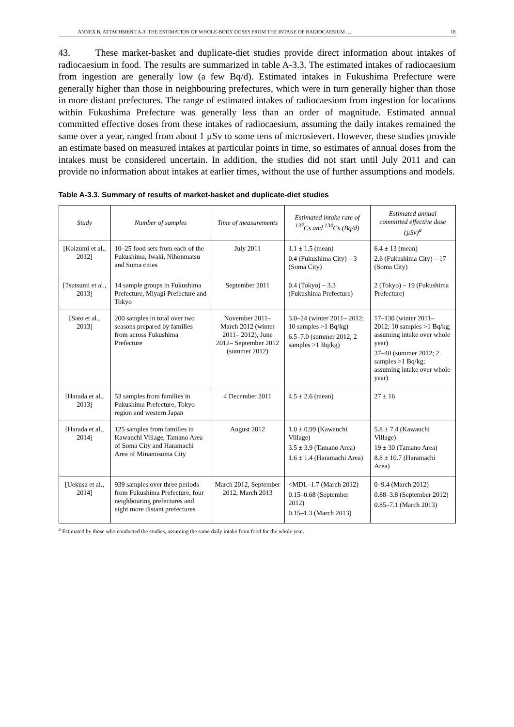ANNEX B, ATTACHMENT A-3: THE ESTIMATION OF WHOLE-BODY DOSES FROM THE INTAKE OF RADIOCAESIUM … 18
43. These market-basket and duplicate-diet studies provide direct information about intakes of radiocaesium in food. The results are summarized in table A-3.3. The estimated intakes of radiocaesium from ingestion are generally low (a few Bq/d). Estimated intakes in Fukushima Prefecture were generally higher than those in neighbouring prefectures, which were in turn generally higher than those in more distant prefectures. The range of estimated intakes of radiocaesium from ingestion for locations within Fukushima Prefecture was generally less than an order of magnitude. Estimated annual committed effective doses from these intakes of radiocaesium, assuming the daily intakes remained the same over a year, ranged from about 1 µSv to some tens of microsievert. However, these studies provide an estimate based on measured intakes at particular points in time, so estimates of annual doses from the intakes must be considered uncertain. In addition, the studies did not start until July 2011 and can provide no information about intakes at earlier times, without the use of further assumptions and models.
Table A-3.3. Summary of results of market-basket and duplicate-diet studies
| Study | Number of samples | Time of measurements | Estimated intake rate of <sup>137</sup>Cs and <sup>134</sup>Cs (Bq/d) | Estimated annual committed effective dose (µSv)<sup>a</sup> |
| --- | --- | --- | --- | --- |
| [Koizumi et al., 2012] | 10–25 food sets from each of the Fukushima, Iwaki, Nihonmatsu and Soma cities | July 2011 | 1.1 ± 1.5 (mean) 0.4 (Fukushima City) – 3 (Soma City) | 6.4 ± 13 (mean) 2.6 (Fukushima City) – 17 (Soma City) |
| [Tsutsumi et al., 2013] | 14 sample groups in Fukushima Prefecture, Miyagi Prefecture and Tokyo | September 2011 | 0.4 (Tokyo) – 3.3 (Fukushima Prefecture) | 2 (Tokyo) – 19 (Fukushima Prefecture) |
| [Sato et al., 2013] | 200 samples in total over two seasons prepared by families from across Fukushima Prefecture | November 2011– March 2012 (winter 2011– 2012), June 2012– September 2012 (summer 2012) | 3.0–24 (winter 2011– 2012; 10 samples >1 Bq/kg) 6.5–7.0 (summer 2012; 2 samples >1 Bq/kg) | 17–130 (winter 2011– 2012; 10 samples >1 Bq/kg; assuming intake over whole year) 37–40 (summer 2012; 2 samples >1 Bq/kg; assuming intake over whole year) |
| [Harada et al., 2013] | 53 samples from families in Fukushima Prefecture, Tokyo region and western Japan | 4 December 2011 | 4.5 ± 2.6 (mean) | 27 ± 16 |
| [Harada et al., 2014] | 125 samples from families in Kawauchi Village, Tamano Area of Soma City and Haramachi Area of Minamisoma City | August 2012 | 1.0 ± 0.99 (Kawauchi Village) 3.5 ± 3.9 (Tamano Area) 1.6 ± 1.4 (Haramachi Area) | 5.8 ± 7.4 (Kawauchi Village) 19 ± 30 (Tamano Area) 8.8 ± 10.7 (Haramachi Area) |
| [Uekusa et al., 2014] | 939 samples over three periods from Fukushima Prefecture, four neighbouring prefectures and eight more distant prefectures | March 2012, September 2012, March 2013 | <MDL–1.7 (March 2012) 0.15–0.68 (September 2012) 0.15–1.3 (March 2013) | 0–9.4 (March 2012) 0.88–3.8 (September 2012) 0.85–7.1 (March 2013) |
<sup>a</sup> Estimated by those who conducted the studies, assuming the same daily intake from food for the whole year.